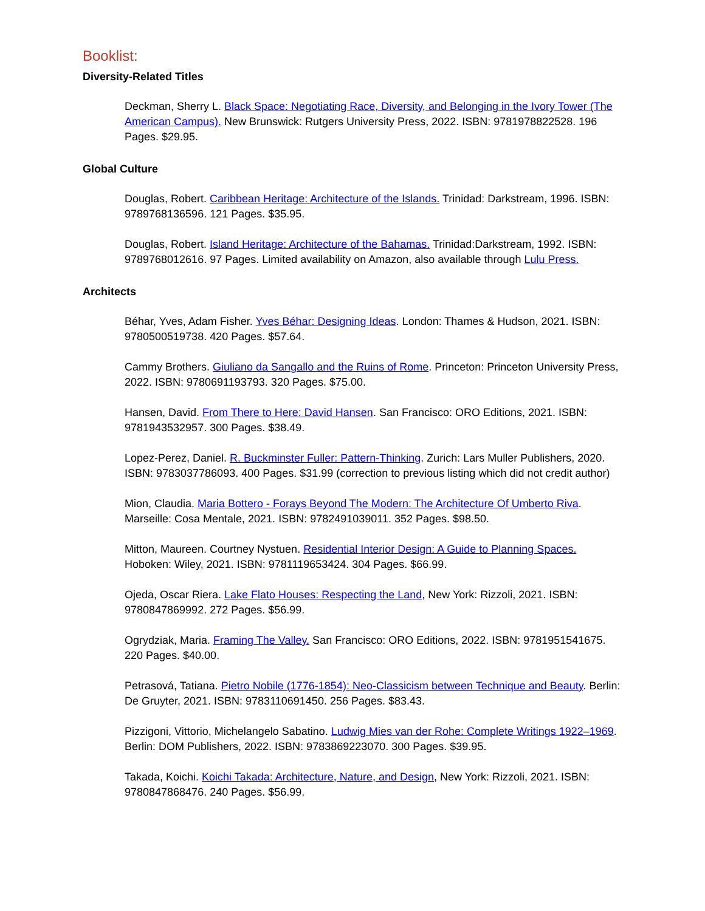Booklist:
Diversity-Related Titles
Deckman, Sherry L. Black Space: Negotiating Race, Diversity, and Belonging in the Ivory Tower (The American Campus). New Brunswick: Rutgers University Press, 2022. ISBN: 9781978822528. 196 Pages. $29.95.
Global Culture
Douglas, Robert. Caribbean Heritage: Architecture of the Islands. Trinidad: Darkstream, 1996. ISBN: 9789768136596. 121 Pages. $35.95.
Douglas, Robert. Island Heritage: Architecture of the Bahamas. Trinidad:Darkstream, 1992. ISBN: 9789768012616. 97 Pages. Limited availability on Amazon, also available through Lulu Press.
Architects
Béhar, Yves, Adam Fisher. Yves Béhar: Designing Ideas. London: Thames & Hudson, 2021. ISBN: 9780500519738. 420 Pages. $57.64.
Cammy Brothers. Giuliano da Sangallo and the Ruins of Rome. Princeton: Princeton University Press, 2022. ISBN: 9780691193793. 320 Pages. $75.00.
Hansen, David. From There to Here: David Hansen. San Francisco: ORO Editions, 2021. ISBN: 9781943532957. 300 Pages. $38.49.
Lopez-Perez, Daniel. R. Buckminster Fuller: Pattern-Thinking. Zurich: Lars Muller Publishers, 2020. ISBN: 9783037786093. 400 Pages. $31.99 (correction to previous listing which did not credit author)
Mion, Claudia. Maria Bottero - Forays Beyond The Modern: The Architecture Of Umberto Riva. Marseille: Cosa Mentale, 2021. ISBN: 9782491039011. 352 Pages. $98.50.
Mitton, Maureen. Courtney Nystuen. Residential Interior Design: A Guide to Planning Spaces. Hoboken: Wiley, 2021. ISBN: 9781119653424. 304 Pages. $66.99.
Ojeda, Oscar Riera. Lake Flato Houses: Respecting the Land, New York: Rizzoli, 2021. ISBN: 9780847869992. 272 Pages. $56.99.
Ogrydziak, Maria. Framing The Valley. San Francisco: ORO Editions, 2022. ISBN: 9781951541675. 220 Pages. $40.00.
Petrasová, Tatiana. Pietro Nobile (1776-1854): Neo-Classicism between Technique and Beauty. Berlin: De Gruyter, 2021. ISBN: 9783110691450. 256 Pages. $83.43.
Pizzigoni, Vittorio, Michelangelo Sabatino. Ludwig Mies van der Rohe: Complete Writings 1922–1969. Berlin: DOM Publishers, 2022. ISBN: 9783869223070. 300 Pages. $39.95.
Takada, Koichi. Koichi Takada: Architecture, Nature, and Design, New York: Rizzoli, 2021. ISBN: 9780847868476. 240 Pages. $56.99.